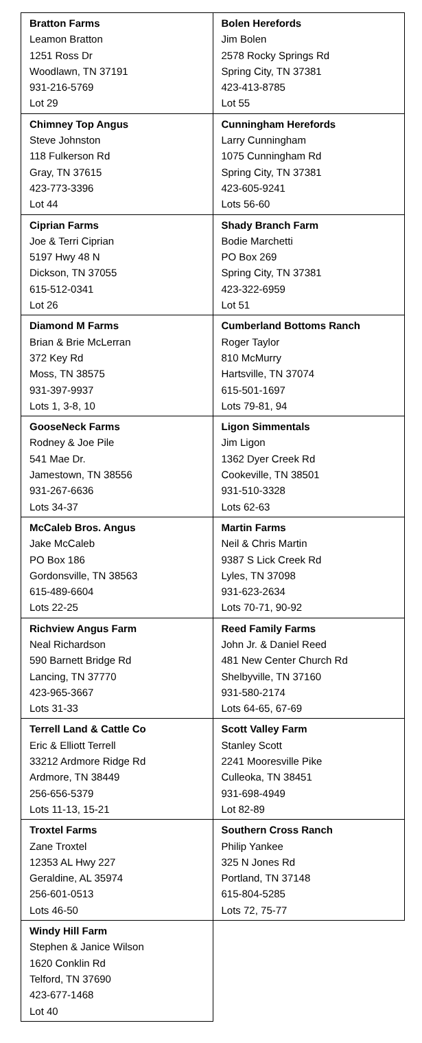| Bratton Farms Leamon Bratton 1251 Ross Dr Woodlawn, TN 37191 931-216-5769 Lot 29 | Bolen Herefords Jim Bolen 2578 Rocky Springs Rd Spring City, TN 37381 423-413-8785 Lot 55 |
| Chimney Top Angus Steve Johnston 118 Fulkerson Rd Gray, TN 37615 423-773-3396 Lot 44 | Cunningham Herefords Larry Cunningham 1075 Cunningham Rd Spring City, TN 37381 423-605-9241 Lots 56-60 |
| Ciprian Farms Joe & Terri Ciprian 5197 Hwy 48 N Dickson, TN 37055 615-512-0341 Lot 26 | Shady Branch Farm Bodie Marchetti PO Box 269 Spring City, TN 37381 423-322-6959 Lot 51 |
| Diamond M Farms Brian & Brie McLerran 372 Key Rd Moss, TN 38575 931-397-9937 Lots 1, 3-8, 10 | Cumberland Bottoms Ranch Roger Taylor 810 McMurry Hartsville, TN 37074 615-501-1697 Lots 79-81, 94 |
| GooseNeck Farms Rodney & Joe Pile 541 Mae Dr. Jamestown, TN 38556 931-267-6636 Lots 34-37 | Ligon Simmentals Jim Ligon 1362 Dyer Creek Rd Cookeville, TN 38501 931-510-3328 Lots 62-63 |
| McCaleb Bros. Angus Jake McCaleb PO Box 186 Gordonsville, TN 38563 615-489-6604 Lots 22-25 | Martin Farms Neil & Chris Martin 9387 S Lick Creek Rd Lyles, TN 37098 931-623-2634 Lots 70-71, 90-92 |
| Richview Angus Farm Neal Richardson 590 Barnett Bridge Rd Lancing, TN 37770 423-965-3667 Lots 31-33 | Reed Family Farms John Jr. & Daniel Reed 481 New Center Church Rd Shelbyville, TN 37160 931-580-2174 Lots 64-65, 67-69 |
| Terrell Land & Cattle Co Eric & Elliott Terrell 33212 Ardmore Ridge Rd Ardmore, TN 38449 256-656-5379 Lots 11-13, 15-21 | Scott Valley Farm Stanley Scott 2241 Mooresville Pike Culleoka, TN 38451 931-698-4949 Lot 82-89 |
| Troxtel Farms Zane Troxtel 12353 AL Hwy 227 Geraldine, AL 35974 256-601-0513 Lots 46-50 | Southern Cross Ranch Philip Yankee 325 N Jones Rd Portland, TN 37148 615-804-5285 Lots 72, 75-77 |
| Windy Hill Farm Stephen & Janice Wilson 1620 Conklin Rd Telford, TN 37690 423-677-1468 Lot 40 | |